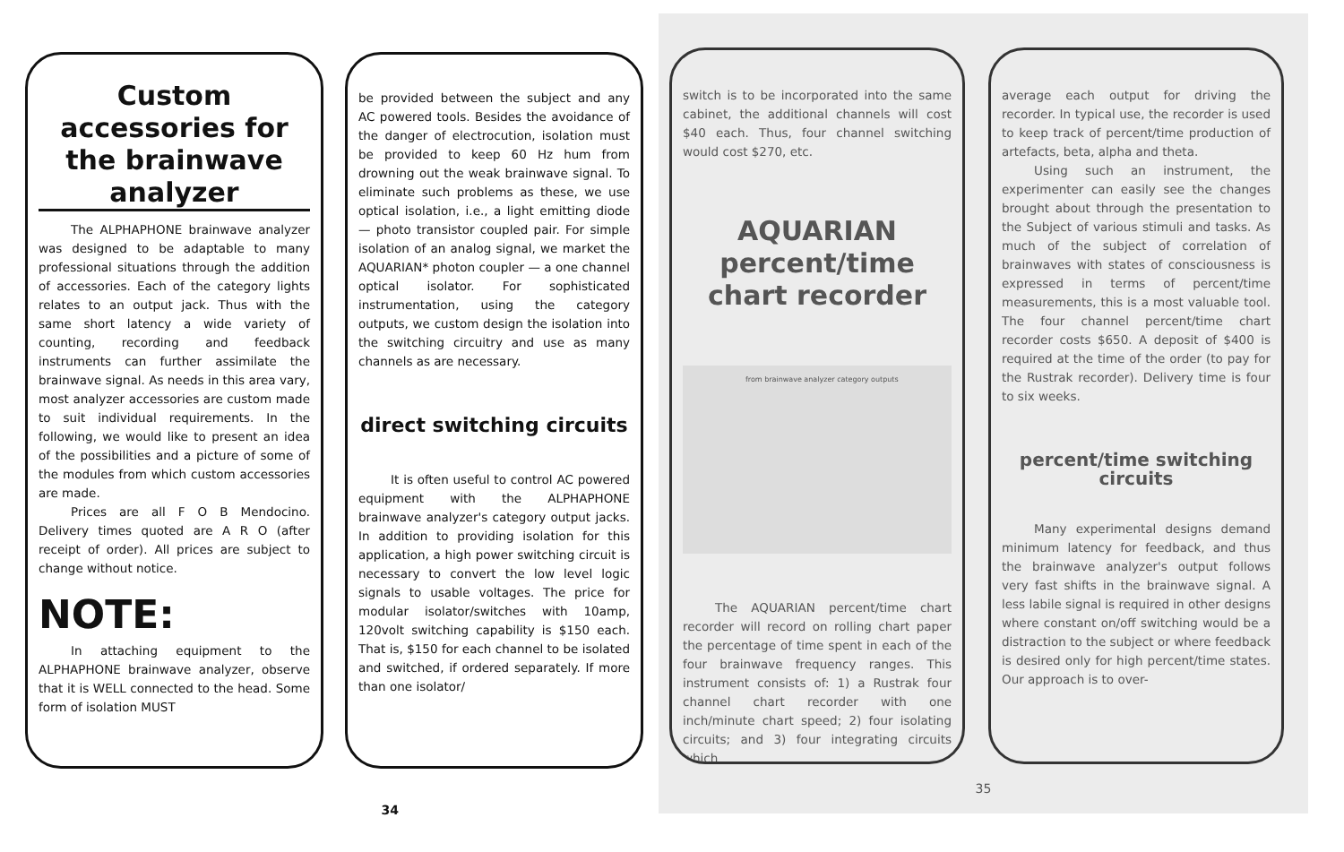Custom accessories for the brainwave analyzer
The ALPHAPHONE brainwave analyzer was designed to be adaptable to many professional situations through the addition of accessories. Each of the category lights relates to an output jack. Thus with the same short latency a wide variety of counting, recording and feedback instruments can further assimilate the brainwave signal. As needs in this area vary, most analyzer accessories are custom made to suit individual requirements. In the following, we would like to present an idea of the possibilities and a picture of some of the modules from which custom accessories are made.
Prices are all F O B Mendocino. Delivery times quoted are A R O (after receipt of order). All prices are subject to change without notice.
NOTE:
In attaching equipment to the ALPHAPHONE brainwave analyzer, observe that it is WELL connected to the head. Some form of isolation MUST
be provided between the subject and any AC powered tools. Besides the avoidance of the danger of electrocution, isolation must be provided to keep 60 Hz hum from drowning out the weak brainwave signal. To eliminate such problems as these, we use optical isolation, i.e., a light emitting diode — photo transistor coupled pair. For simple isolation of an analog signal, we market the AQUARIAN* photon coupler — a one channel optical isolator. For sophisticated instrumentation, using the category outputs, we custom design the isolation into the switching circuitry and use as many channels as are necessary.
direct switching circuits
It is often useful to control AC powered equipment with the ALPHAPHONE brainwave analyzer's category output jacks. In addition to providing isolation for this application, a high power switching circuit is necessary to convert the low level logic signals to usable voltages. The price for modular isolator/switches with 10amp, 120volt switching capability is $150 each. That is, $150 for each channel to be isolated and switched, if ordered separately. If more than one isolator/
34
switch is to be incorporated into the same cabinet, the additional channels will cost $40 each. Thus, four channel switching would cost $270, etc.
AQUARIAN percent/time chart recorder
from brainwave analyzer category outputs
The AQUARIAN percent/time chart recorder will record on rolling chart paper the percentage of time spent in each of the four brainwave frequency ranges. This instrument consists of: 1) a Rustrak four channel chart recorder with one inch/minute chart speed; 2) four isolating circuits; and 3) four integrating circuits which
average each output for driving the recorder. In typical use, the recorder is used to keep track of percent/time production of artefacts, beta, alpha and theta.
Using such an instrument, the experimenter can easily see the changes brought about through the presentation to the Subject of various stimuli and tasks. As much of the subject of correlation of brainwaves with states of consciousness is expressed in terms of percent/time measurements, this is a most valuable tool. The four channel percent/time chart recorder costs $650. A deposit of $400 is required at the time of the order (to pay for the Rustrak recorder). Delivery time is four to six weeks.
percent/time switching circuits
Many experimental designs demand minimum latency for feedback, and thus the brainwave analyzer's output follows very fast shifts in the brainwave signal. A less labile signal is required in other designs where constant on/off switching would be a distraction to the subject or where feedback is desired only for high percent/time states. Our approach is to over-
35